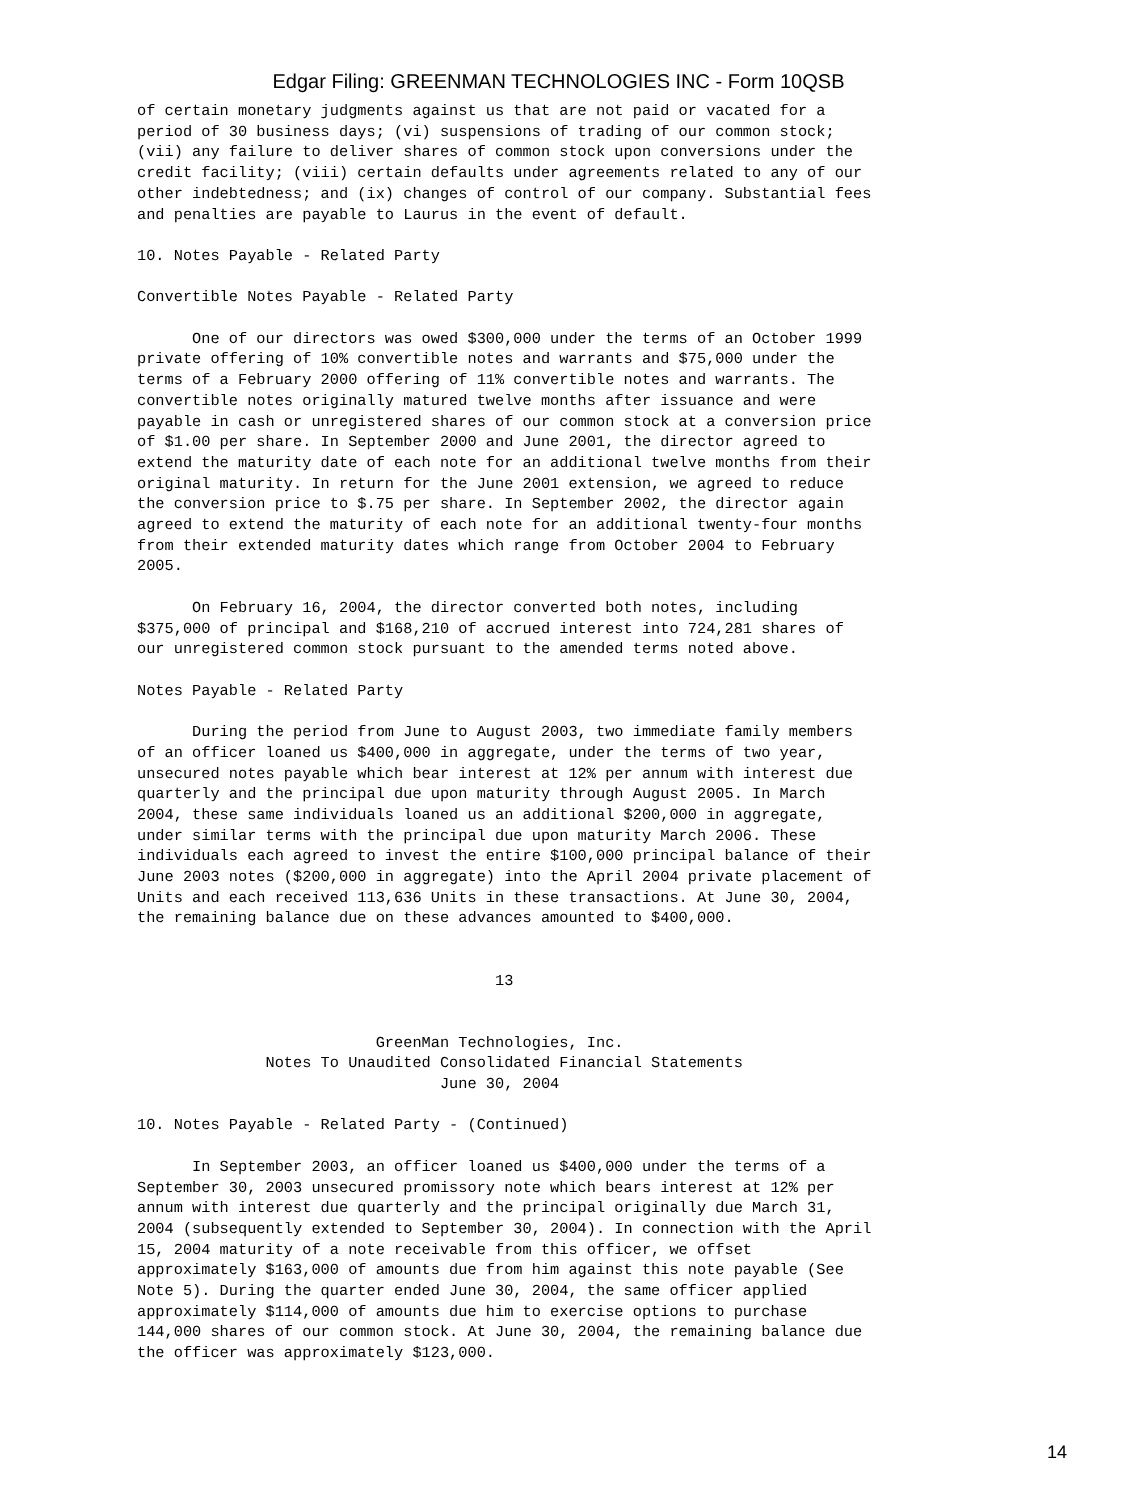Edgar Filing: GREENMAN TECHNOLOGIES INC - Form 10QSB
of certain monetary judgments against us that are not paid or vacated for a
period of 30 business days; (vi) suspensions of trading of our common stock;
(vii) any failure to deliver shares of common stock upon conversions under the
credit facility; (viii) certain defaults under agreements related to any of our
other indebtedness; and (ix) changes of control of our company. Substantial fees
and penalties are payable to Laurus in the event of default.

10. Notes Payable - Related Party

Convertible Notes Payable - Related Party

      One of our directors was owed $300,000 under the terms of an October 1999
private offering of 10% convertible notes and warrants and $75,000 under the
terms of a February 2000 offering of 11% convertible notes and warrants. The
convertible notes originally matured twelve months after issuance and were
payable in cash or unregistered shares of our common stock at a conversion price
of $1.00 per share. In September 2000 and June 2001, the director agreed to
extend the maturity date of each note for an additional twelve months from their
original maturity. In return for the June 2001 extension, we agreed to reduce
the conversion price to $.75 per share. In September 2002, the director again
agreed to extend the maturity of each note for an additional twenty-four months
from their extended maturity dates which range from October 2004 to February
2005.

      On February 16, 2004, the director converted both notes, including
$375,000 of principal and $168,210 of accrued interest into 724,281 shares of
our unregistered common stock pursuant to the amended terms noted above.

Notes Payable - Related Party

      During the period from June to August 2003, two immediate family members
of an officer loaned us $400,000 in aggregate, under the terms of two year,
unsecured notes payable which bear interest at 12% per annum with interest due
quarterly and the principal due upon maturity through August 2005. In March
2004, these same individuals loaned us an additional $200,000 in aggregate,
under similar terms with the principal due upon maturity March 2006. These
individuals each agreed to invest the entire $100,000 principal balance of their
June 2003 notes ($200,000 in aggregate) into the April 2004 private placement of
Units and each received 113,636 Units in these transactions. At June 30, 2004,
the remaining balance due on these advances amounted to $400,000.


                                       13


                          GreenMan Technologies, Inc.
              Notes To Unaudited Consolidated Financial Statements
                                 June 30, 2004

10. Notes Payable - Related Party - (Continued)

      In September 2003, an officer loaned us $400,000 under the terms of a
September 30, 2003 unsecured promissory note which bears interest at 12% per
annum with interest due quarterly and the principal originally due March 31,
2004 (subsequently extended to September 30, 2004). In connection with the April
15, 2004 maturity of a note receivable from this officer, we offset
approximately $163,000 of amounts due from him against this note payable (See
Note 5). During the quarter ended June 30, 2004, the same officer applied
approximately $114,000 of amounts due him to exercise options to purchase
144,000 shares of our common stock. At June 30, 2004, the remaining balance due
the officer was approximately $123,000.
14